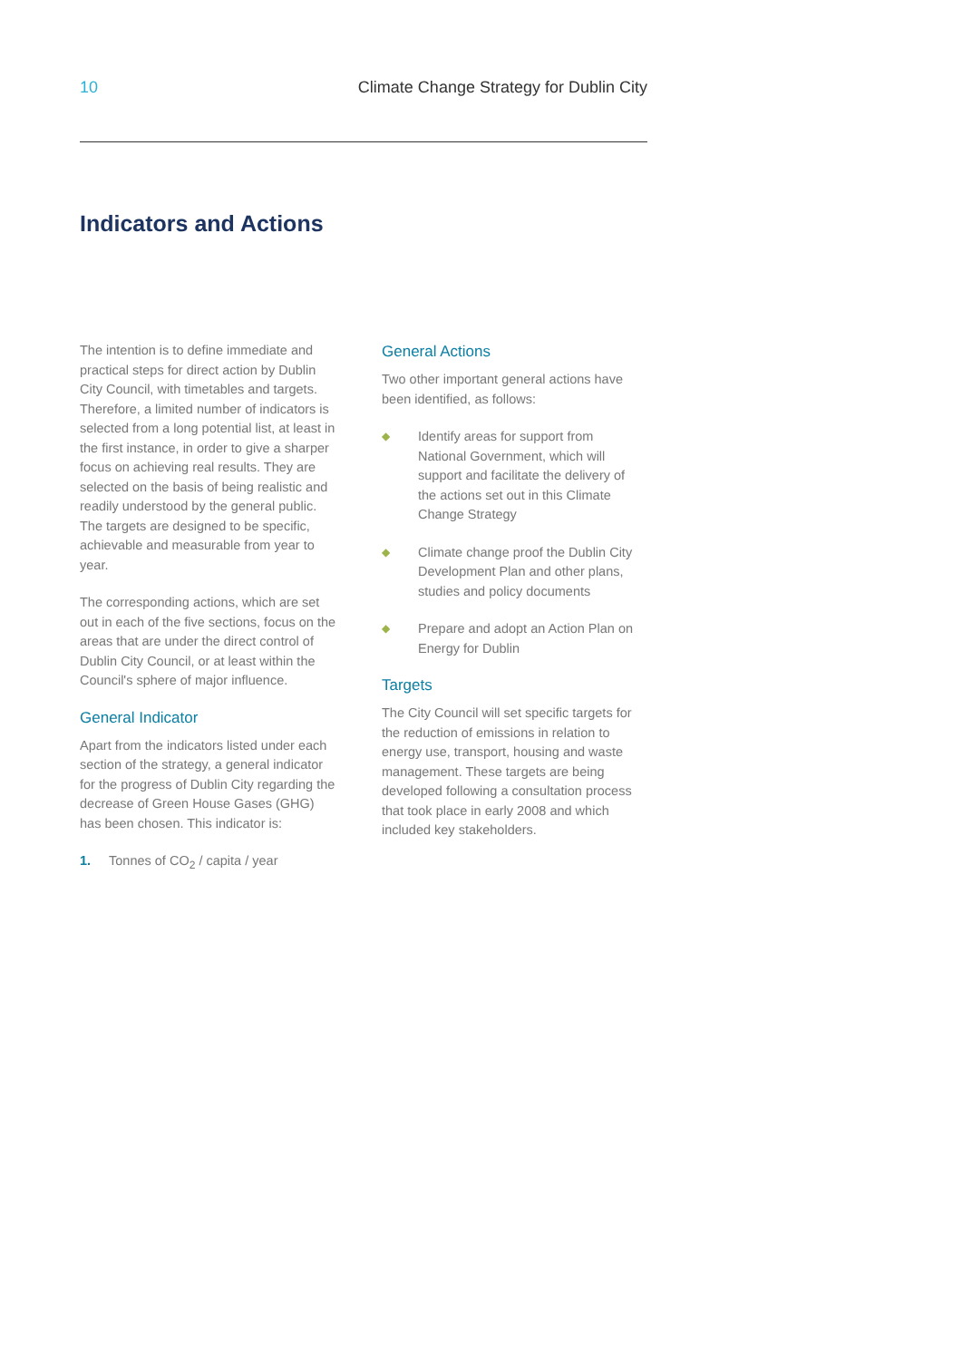10 Climate Change Strategy for Dublin City
Indicators and Actions
The intention is to define immediate and practical steps for direct action by Dublin City Council, with timetables and targets. Therefore, a limited number of indicators is selected from a long potential list, at least in the first instance, in order to give a sharper focus on achieving real results. They are selected on the basis of being realistic and readily understood by the general public. The targets are designed to be specific, achievable and measurable from year to year.
The corresponding actions, which are set out in each of the five sections, focus on the areas that are under the direct control of Dublin City Council, or at least within the Council's sphere of major influence.
General Indicator
Apart from the indicators listed under each section of the strategy, a general indicator for the progress of Dublin City regarding the decrease of Green House Gases (GHG) has been chosen. This indicator is:
1. Tonnes of CO<sub>2</sub> / capita / year
General Actions
Two other important general actions have been identified, as follows:
◆ Identify areas for support from National Government, which will support and facilitate the delivery of the actions set out in this Climate Change Strategy
◆ Climate change proof the Dublin City Development Plan and other plans, studies and policy documents
◆ Prepare and adopt an Action Plan on Energy for Dublin
Targets
The City Council will set specific targets for the reduction of emissions in relation to energy use, transport, housing and waste management. These targets are being developed following a consultation process that took place in early 2008 and which included key stakeholders.